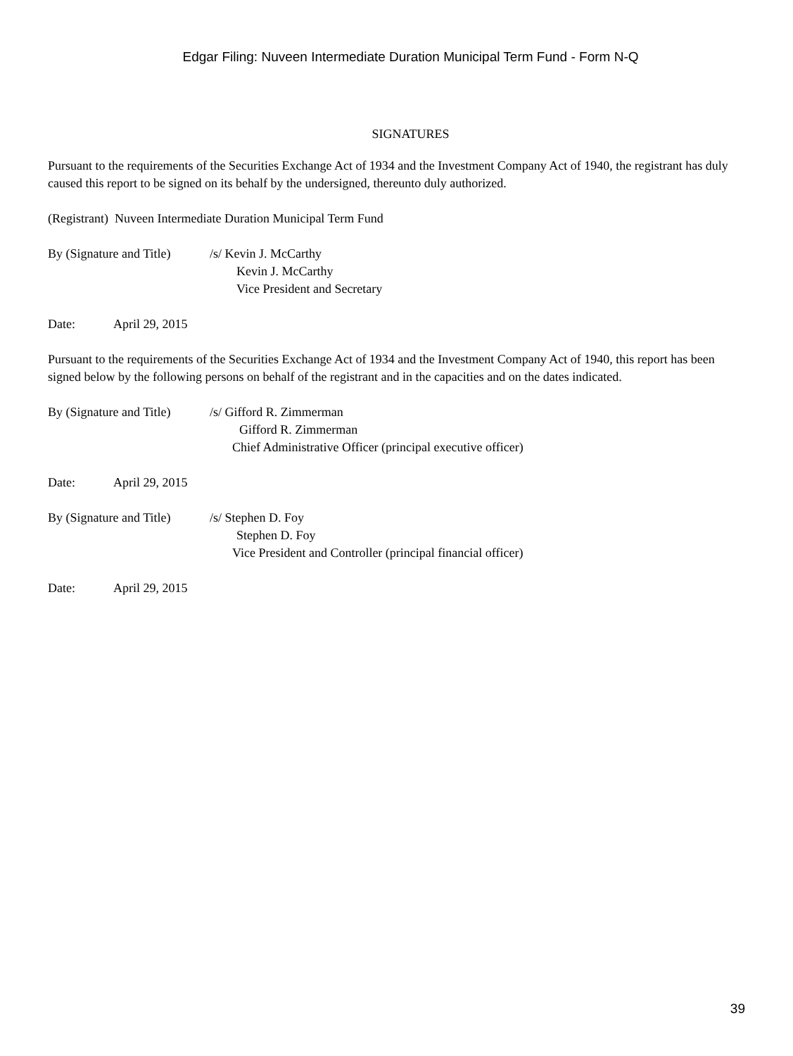Edgar Filing: Nuveen Intermediate Duration Municipal Term Fund - Form N-Q
SIGNATURES
Pursuant to the requirements of the Securities Exchange Act of 1934 and the Investment Company Act of 1940, the registrant has duly caused this report to be signed on its behalf by the undersigned, thereunto duly authorized.
(Registrant) Nuveen Intermediate Duration Municipal Term Fund
By (Signature and Title)
/s/ Kevin J. McCarthy
Kevin J. McCarthy
Vice President and Secretary
Date: April 29, 2015
Pursuant to the requirements of the Securities Exchange Act of 1934 and the Investment Company Act of 1940, this report has been signed below by the following persons on behalf of the registrant and in the capacities and on the dates indicated.
By (Signature and Title)
/s/ Gifford R. Zimmerman
Gifford R. Zimmerman
Chief Administrative Officer (principal executive officer)
Date: April 29, 2015
By (Signature and Title)
/s/ Stephen D. Foy
Stephen D. Foy
Vice President and Controller (principal financial officer)
Date: April 29, 2015
39